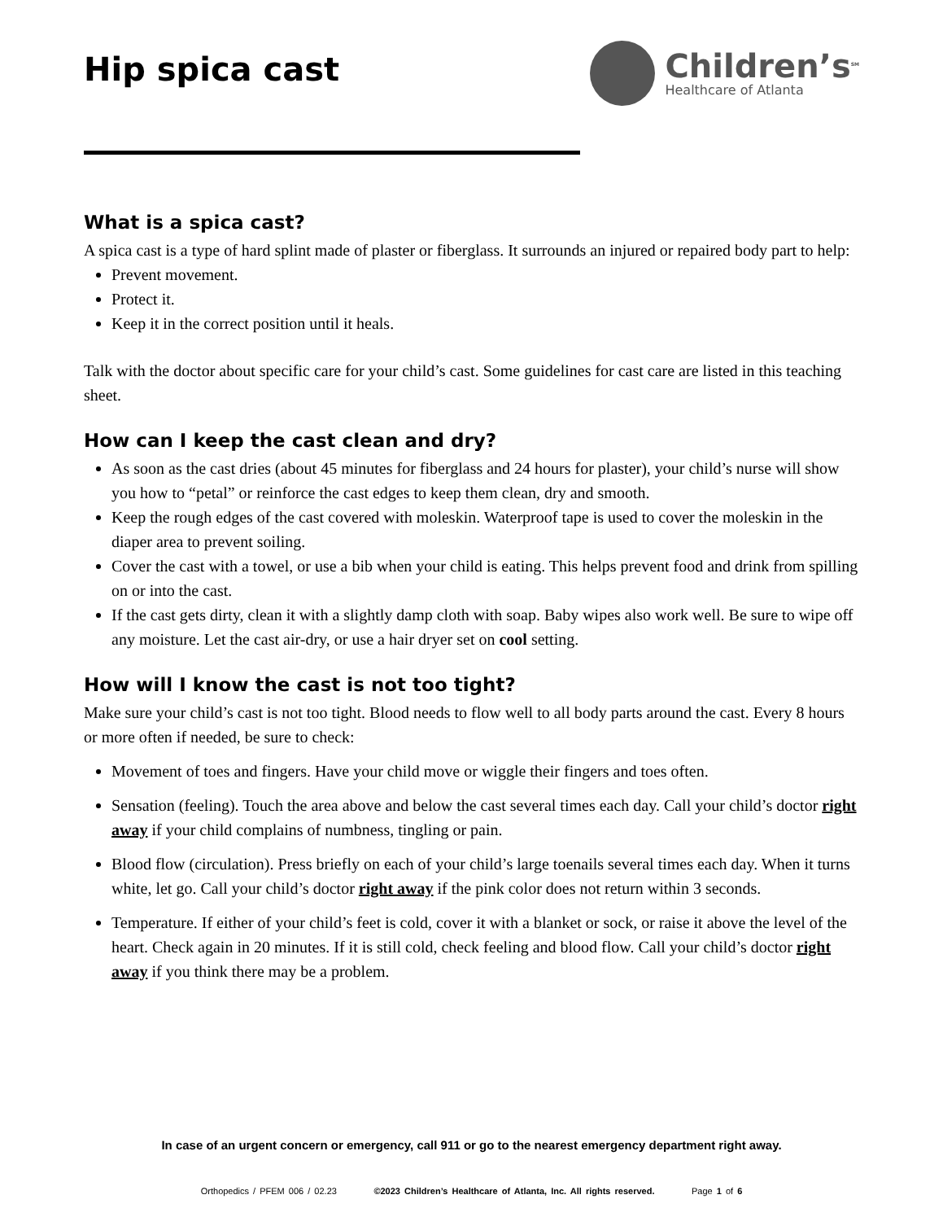Hip spica cast
Children’s<sup>SM</sup>
Healthcare of Atlanta
What is a spica cast?
A spica cast is a type of hard splint made of plaster or fiberglass. It surrounds an injured or repaired body part to help:
Prevent movement.
Protect it.
Keep it in the correct position until it heals.
Talk with the doctor about specific care for your child’s cast. Some guidelines for cast care are listed in this teaching sheet.
How can I keep the cast clean and dry?
As soon as the cast dries (about 45 minutes for fiberglass and 24 hours for plaster), your child’s nurse will show you how to “petal” or reinforce the cast edges to keep them clean, dry and smooth.
Keep the rough edges of the cast covered with moleskin. Waterproof tape is used to cover the moleskin in the diaper area to prevent soiling.
Cover the cast with a towel, or use a bib when your child is eating. This helps prevent food and drink from spilling on or into the cast.
If the cast gets dirty, clean it with a slightly damp cloth with soap. Baby wipes also work well. Be sure to wipe off any moisture. Let the cast air-dry, or use a hair dryer set on cool setting.
How will I know the cast is not too tight?
Make sure your child’s cast is not too tight. Blood needs to flow well to all body parts around the cast. Every 8 hours or more often if needed, be sure to check:
Movement of toes and fingers. Have your child move or wiggle their fingers and toes often.
Sensation (feeling). Touch the area above and below the cast several times each day. Call your child’s doctor right away if your child complains of numbness, tingling or pain.
Blood flow (circulation). Press briefly on each of your child’s large toenails several times each day. When it turns white, let go. Call your child’s doctor right away if the pink color does not return within 3 seconds.
Temperature. If either of your child’s feet is cold, cover it with a blanket or sock, or raise it above the level of the heart. Check again in 20 minutes. If it is still cold, check feeling and blood flow. Call your child’s doctor right away if you think there may be a problem.
In case of an urgent concern or emergency, call 911 or go to the nearest emergency department right away.
Orthopedics / PFEM 006 / 02.23 ©2023 Children’s Healthcare of Atlanta, Inc. All rights reserved. Page 1 of 6